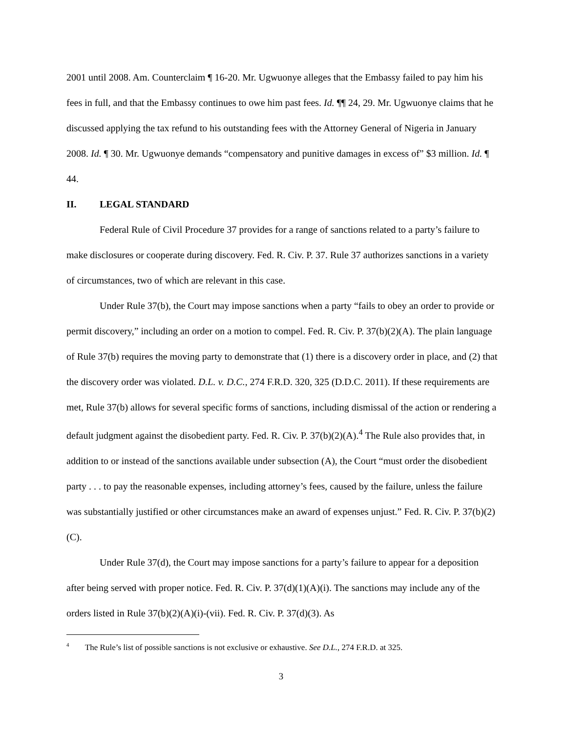2001 until 2008. Am. Counterclaim ¶ 16-20. Mr. Ugwuonye alleges that the Embassy failed to pay him his fees in full, and that the Embassy continues to owe him past fees. Id. ¶¶ 24, 29. Mr. Ugwuonye claims that he discussed applying the tax refund to his outstanding fees with the Attorney General of Nigeria in January 2008. Id. ¶ 30. Mr. Ugwuonye demands “compensatory and punitive damages in excess of” $3 million. Id. ¶ 44.
II. LEGAL STANDARD
Federal Rule of Civil Procedure 37 provides for a range of sanctions related to a party’s failure to make disclosures or cooperate during discovery. Fed. R. Civ. P. 37. Rule 37 authorizes sanctions in a variety of circumstances, two of which are relevant in this case.
Under Rule 37(b), the Court may impose sanctions when a party “fails to obey an order to provide or permit discovery,” including an order on a motion to compel. Fed. R. Civ. P. 37(b)(2)(A). The plain language of Rule 37(b) requires the moving party to demonstrate that (1) there is a discovery order in place, and (2) that the discovery order was violated. D.L. v. D.C., 274 F.R.D. 320, 325 (D.D.C. 2011). If these requirements are met, Rule 37(b) allows for several specific forms of sanctions, including dismissal of the action or rendering a default judgment against the disobedient party. Fed. R. Civ. P. 37(b)(2)(A).<sup>4</sup> The Rule also provides that, in addition to or instead of the sanctions available under subsection (A), the Court “must order the disobedient party . . . to pay the reasonable expenses, including attorney’s fees, caused by the failure, unless the failure was substantially justified or other circumstances make an award of expenses unjust.” Fed. R. Civ. P. 37(b)(2)(C).
Under Rule 37(d), the Court may impose sanctions for a party’s failure to appear for a deposition after being served with proper notice. Fed. R. Civ. P. 37(d)(1)(A)(i). The sanctions may include any of the orders listed in Rule 37(b)(2)(A)(i)-(vii). Fed. R. Civ. P. 37(d)(3). As
<sup>4</sup> The Rule’s list of possible sanctions is not exclusive or exhaustive. See D.L., 274 F.R.D. at 325.
3